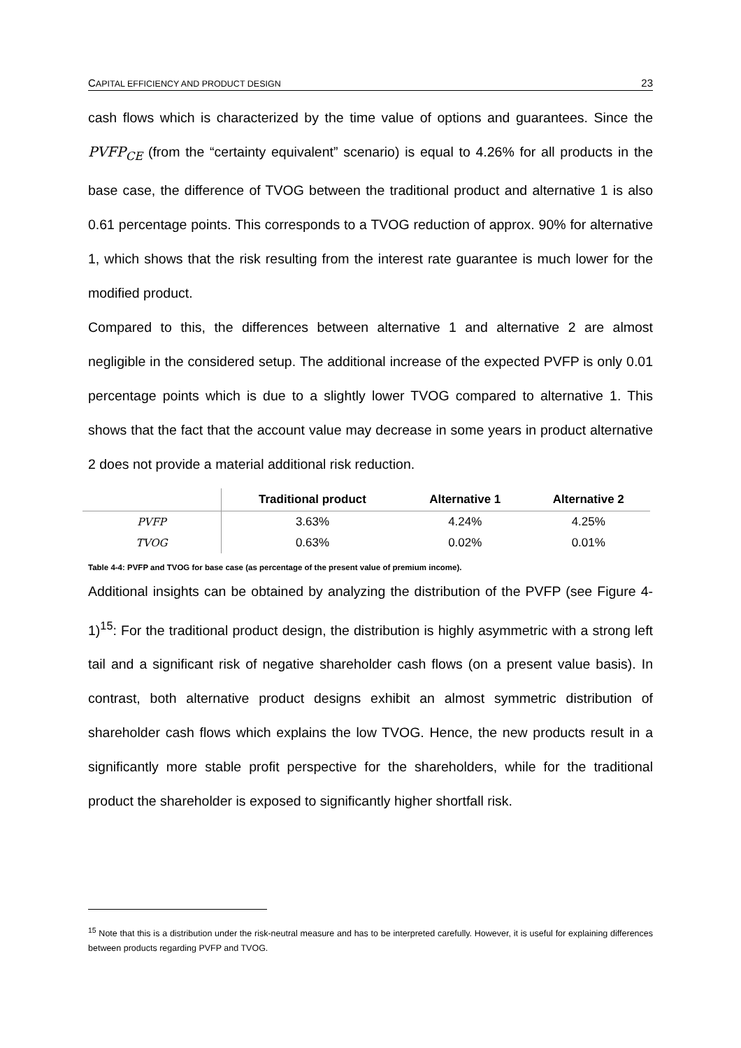CAPITAL EFFICIENCY AND PRODUCT DESIGN 23
cash flows which is characterized by the time value of options and guarantees. Since the PVFP<sub>CE</sub> (from the “certainty equivalent” scenario) is equal to 4.26% for all products in the base case, the difference of TVOG between the traditional product and alternative 1 is also 0.61 percentage points. This corresponds to a TVOG reduction of approx. 90% for alternative 1, which shows that the risk resulting from the interest rate guarantee is much lower for the modified product.
Compared to this, the differences between alternative 1 and alternative 2 are almost negligible in the considered setup. The additional increase of the expected PVFP is only 0.01 percentage points which is due to a slightly lower TVOG compared to alternative 1. This shows that the fact that the account value may decrease in some years in product alternative 2 does not provide a material additional risk reduction.
| | Traditional product | Alternative 1 | Alternative 2 |
| --- | --- | --- | --- |
| PVFP | 3.63% | 4.24% | 4.25% |
| TVOG | 0.63% | 0.02% | 0.01% |
Table 4-4: PVFP and TVOG for base case (as percentage of the present value of premium income).
Additional insights can be obtained by analyzing the distribution of the PVFP (see Figure 4-1)<sup>15</sup>: For the traditional product design, the distribution is highly asymmetric with a strong left tail and a significant risk of negative shareholder cash flows (on a present value basis). In contrast, both alternative product designs exhibit an almost symmetric distribution of shareholder cash flows which explains the low TVOG. Hence, the new products result in a significantly more stable profit perspective for the shareholders, while for the traditional product the shareholder is exposed to significantly higher shortfall risk.
<sup>15</sup> Note that this is a distribution under the risk-neutral measure and has to be interpreted carefully. However, it is useful for explaining differences between products regarding PVFP and TVOG.